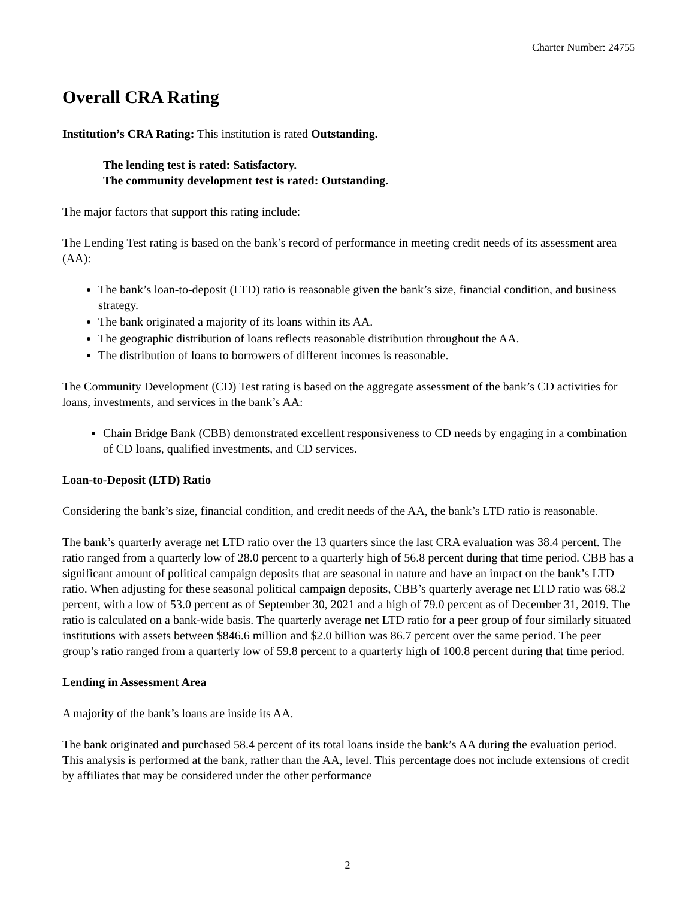Charter Number: 24755
Overall CRA Rating
Institution’s CRA Rating: This institution is rated Outstanding.
The lending test is rated: Satisfactory.
The community development test is rated: Outstanding.
The major factors that support this rating include:
The Lending Test rating is based on the bank’s record of performance in meeting credit needs of its assessment area (AA):
The bank’s loan-to-deposit (LTD) ratio is reasonable given the bank’s size, financial condition, and business strategy.
The bank originated a majority of its loans within its AA.
The geographic distribution of loans reflects reasonable distribution throughout the AA.
The distribution of loans to borrowers of different incomes is reasonable.
The Community Development (CD) Test rating is based on the aggregate assessment of the bank’s CD activities for loans, investments, and services in the bank’s AA:
Chain Bridge Bank (CBB) demonstrated excellent responsiveness to CD needs by engaging in a combination of CD loans, qualified investments, and CD services.
Loan-to-Deposit (LTD) Ratio
Considering the bank’s size, financial condition, and credit needs of the AA, the bank’s LTD ratio is reasonable.
The bank’s quarterly average net LTD ratio over the 13 quarters since the last CRA evaluation was 38.4 percent. The ratio ranged from a quarterly low of 28.0 percent to a quarterly high of 56.8 percent during that time period. CBB has a significant amount of political campaign deposits that are seasonal in nature and have an impact on the bank’s LTD ratio. When adjusting for these seasonal political campaign deposits, CBB’s quarterly average net LTD ratio was 68.2 percent, with a low of 53.0 percent as of September 30, 2021 and a high of 79.0 percent as of December 31, 2019. The ratio is calculated on a bank-wide basis. The quarterly average net LTD ratio for a peer group of four similarly situated institutions with assets between $846.6 million and $2.0 billion was 86.7 percent over the same period. The peer group’s ratio ranged from a quarterly low of 59.8 percent to a quarterly high of 100.8 percent during that time period.
Lending in Assessment Area
A majority of the bank’s loans are inside its AA.
The bank originated and purchased 58.4 percent of its total loans inside the bank’s AA during the evaluation period. This analysis is performed at the bank, rather than the AA, level. This percentage does not include extensions of credit by affiliates that may be considered under the other performance
2